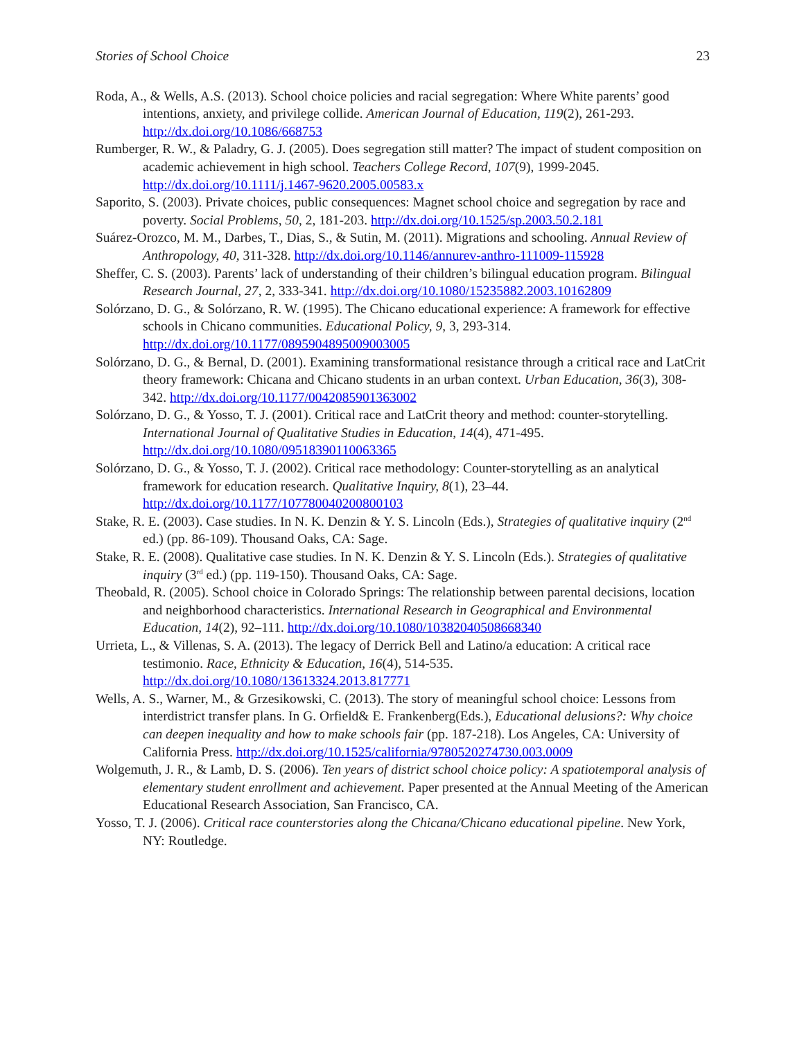Stories of School Choice 23
Roda, A., & Wells, A.S. (2013). School choice policies and racial segregation: Where White parents’ good intentions, anxiety, and privilege collide. American Journal of Education, 119(2), 261-293. http://dx.doi.org/10.1086/668753
Rumberger, R. W., & Paladry, G. J. (2005). Does segregation still matter? The impact of student composition on academic achievement in high school. Teachers College Record, 107(9), 1999-2045. http://dx.doi.org/10.1111/j.1467-9620.2005.00583.x
Saporito, S. (2003). Private choices, public consequences: Magnet school choice and segregation by race and poverty. Social Problems, 50, 2, 181-203. http://dx.doi.org/10.1525/sp.2003.50.2.181
Suárez-Orozco, M. M., Darbes, T., Dias, S., & Sutin, M. (2011). Migrations and schooling. Annual Review of Anthropology, 40, 311-328. http://dx.doi.org/10.1146/annurev-anthro-111009-115928
Sheffer, C. S. (2003). Parents’ lack of understanding of their children’s bilingual education program. Bilingual Research Journal, 27, 2, 333-341. http://dx.doi.org/10.1080/15235882.2003.10162809
Solórzano, D. G., & Solórzano, R. W. (1995). The Chicano educational experience: A framework for effective schools in Chicano communities. Educational Policy, 9, 3, 293-314. http://dx.doi.org/10.1177/0895904895009003005
Solórzano, D. G., & Bernal, D. (2001). Examining transformational resistance through a critical race and LatCrit theory framework: Chicana and Chicano students in an urban context. Urban Education, 36(3), 308-342. http://dx.doi.org/10.1177/0042085901363002
Solórzano, D. G., & Yosso, T. J. (2001). Critical race and LatCrit theory and method: counter-storytelling. International Journal of Qualitative Studies in Education, 14(4), 471-495. http://dx.doi.org/10.1080/09518390110063365
Solórzano, D. G., & Yosso, T. J. (2002). Critical race methodology: Counter-storytelling as an analytical framework for education research. Qualitative Inquiry, 8(1), 23–44. http://dx.doi.org/10.1177/107780040200800103
Stake, R. E. (2003). Case studies. In N. K. Denzin & Y. S. Lincoln (Eds.), Strategies of qualitative inquiry (2<sup>nd</sup> ed.) (pp. 86-109). Thousand Oaks, CA: Sage.
Stake, R. E. (2008). Qualitative case studies. In N. K. Denzin & Y. S. Lincoln (Eds.). Strategies of qualitative inquiry (3<sup>rd</sup> ed.) (pp. 119-150). Thousand Oaks, CA: Sage.
Theobald, R. (2005). School choice in Colorado Springs: The relationship between parental decisions, location and neighborhood characteristics. International Research in Geographical and Environmental Education, 14(2), 92–111. http://dx.doi.org/10.1080/10382040508668340
Urrieta, L., & Villenas, S. A. (2013). The legacy of Derrick Bell and Latino/a education: A critical race testimonio. Race, Ethnicity & Education, 16(4), 514-535. http://dx.doi.org/10.1080/13613324.2013.817771
Wells, A. S., Warner, M., & Grzesikowski, C. (2013). The story of meaningful school choice: Lessons from interdistrict transfer plans. In G. Orfield& E. Frankenberg(Eds.), Educational delusions?: Why choice can deepen inequality and how to make schools fair (pp. 187-218). Los Angeles, CA: University of California Press. http://dx.doi.org/10.1525/california/9780520274730.003.0009
Wolgemuth, J. R., & Lamb, D. S. (2006). Ten years of district school choice policy: A spatiotemporal analysis of elementary student enrollment and achievement. Paper presented at the Annual Meeting of the American Educational Research Association, San Francisco, CA.
Yosso, T. J. (2006). Critical race counterstories along the Chicana/Chicano educational pipeline. New York, NY: Routledge.